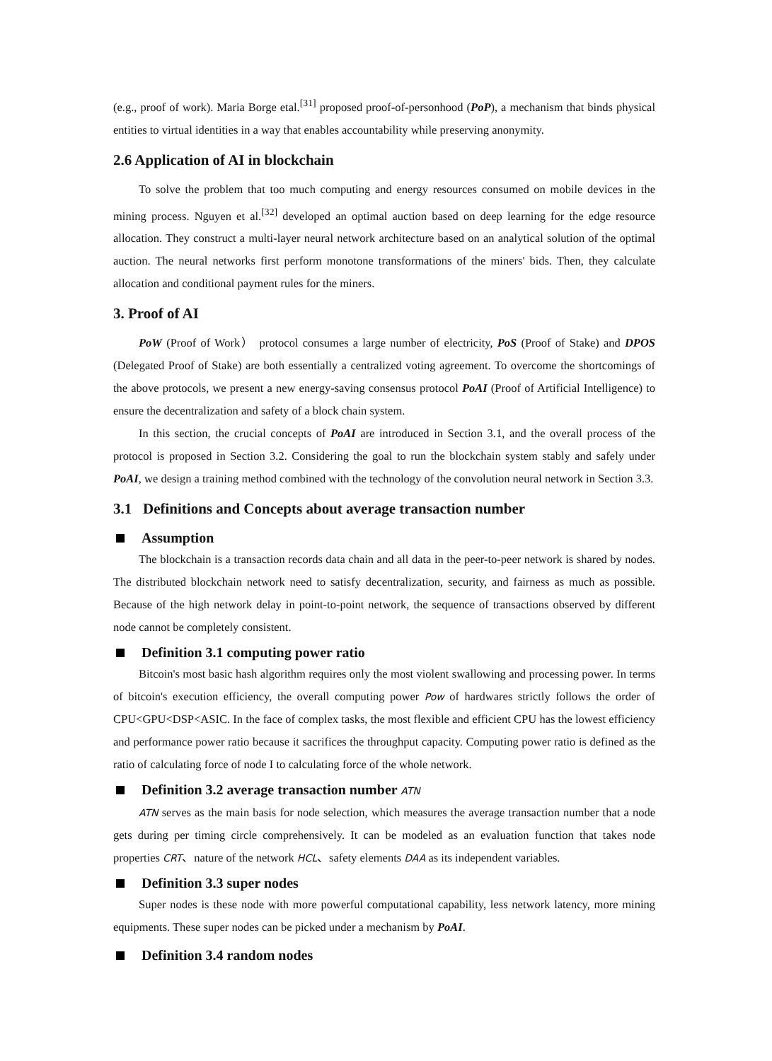(e.g., proof of work). Maria Borge etal.<sup>[31]</sup> proposed proof-of-personhood (PoP), a mechanism that binds physical entities to virtual identities in a way that enables accountability while preserving anonymity.
2.6 Application of AI in blockchain
To solve the problem that too much computing and energy resources consumed on mobile devices in the mining process. Nguyen et al.<sup>[32]</sup> developed an optimal auction based on deep learning for the edge resource allocation. They construct a multi-layer neural network architecture based on an analytical solution of the optimal auction. The neural networks first perform monotone transformations of the miners' bids. Then, they calculate allocation and conditional payment rules for the miners.
3. Proof of AI
PoW (Proof of Work） protocol consumes a large number of electricity, PoS (Proof of Stake) and DPOS (Delegated Proof of Stake) are both essentially a centralized voting agreement. To overcome the shortcomings of the above protocols, we present a new energy-saving consensus protocol PoAI (Proof of Artificial Intelligence) to ensure the decentralization and safety of a block chain system.
In this section, the crucial concepts of PoAI are introduced in Section 3.1, and the overall process of the protocol is proposed in Section 3.2. Considering the goal to run the blockchain system stably and safely under PoAI, we design a training method combined with the technology of the convolution neural network in Section 3.3.
3.1 Definitions and Concepts about average transaction number
Assumption
The blockchain is a transaction records data chain and all data in the peer-to-peer network is shared by nodes. The distributed blockchain network need to satisfy decentralization, security, and fairness as much as possible. Because of the high network delay in point-to-point network, the sequence of transactions observed by different node cannot be completely consistent.
Definition 3.1 computing power ratio
Bitcoin's most basic hash algorithm requires only the most violent swallowing and processing power. In terms of bitcoin's execution efficiency, the overall computing power Pow of hardwares strictly follows the order of CPU<GPU<DSP<ASIC. In the face of complex tasks, the most flexible and efficient CPU has the lowest efficiency and performance power ratio because it sacrifices the throughput capacity. Computing power ratio is defined as the ratio of calculating force of node I to calculating force of the whole network.
Definition 3.2 average transaction number ATN
ATN serves as the main basis for node selection, which measures the average transaction number that a node gets during per timing circle comprehensively. It can be modeled as an evaluation function that takes node properties CRT、nature of the network HCL、safety elements DAA as its independent variables.
Definition 3.3 super nodes
Super nodes is these node with more powerful computational capability, less network latency, more mining equipments. These super nodes can be picked under a mechanism by PoAI.
Definition 3.4 random nodes